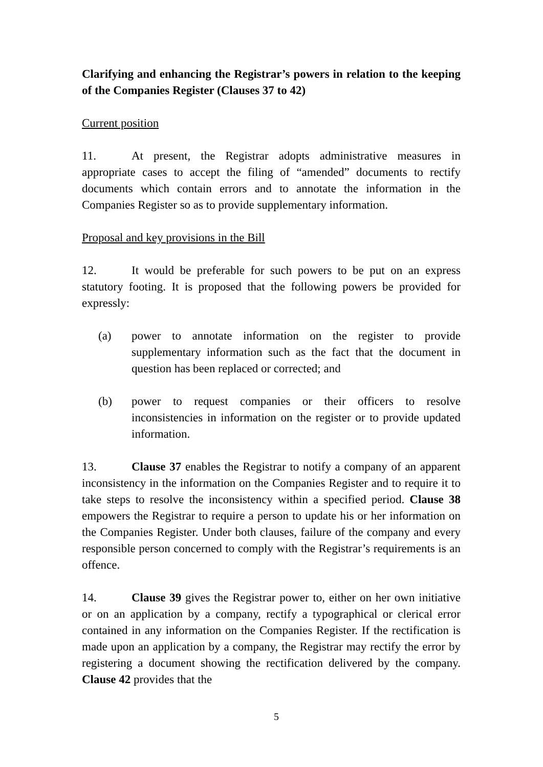Clarifying and enhancing the Registrar’s powers in relation to the keeping of the Companies Register (Clauses 37 to 42)
Current position
11. At present, the Registrar adopts administrative measures in appropriate cases to accept the filing of “amended” documents to rectify documents which contain errors and to annotate the information in the Companies Register so as to provide supplementary information.
Proposal and key provisions in the Bill
12. It would be preferable for such powers to be put on an express statutory footing. It is proposed that the following powers be provided for expressly:
(a) power to annotate information on the register to provide supplementary information such as the fact that the document in question has been replaced or corrected; and
(b) power to request companies or their officers to resolve inconsistencies in information on the register or to provide updated information.
13. Clause 37 enables the Registrar to notify a company of an apparent inconsistency in the information on the Companies Register and to require it to take steps to resolve the inconsistency within a specified period. Clause 38 empowers the Registrar to require a person to update his or her information on the Companies Register. Under both clauses, failure of the company and every responsible person concerned to comply with the Registrar’s requirements is an offence.
14. Clause 39 gives the Registrar power to, either on her own initiative or on an application by a company, rectify a typographical or clerical error contained in any information on the Companies Register. If the rectification is made upon an application by a company, the Registrar may rectify the error by registering a document showing the rectification delivered by the company. Clause 42 provides that the
5